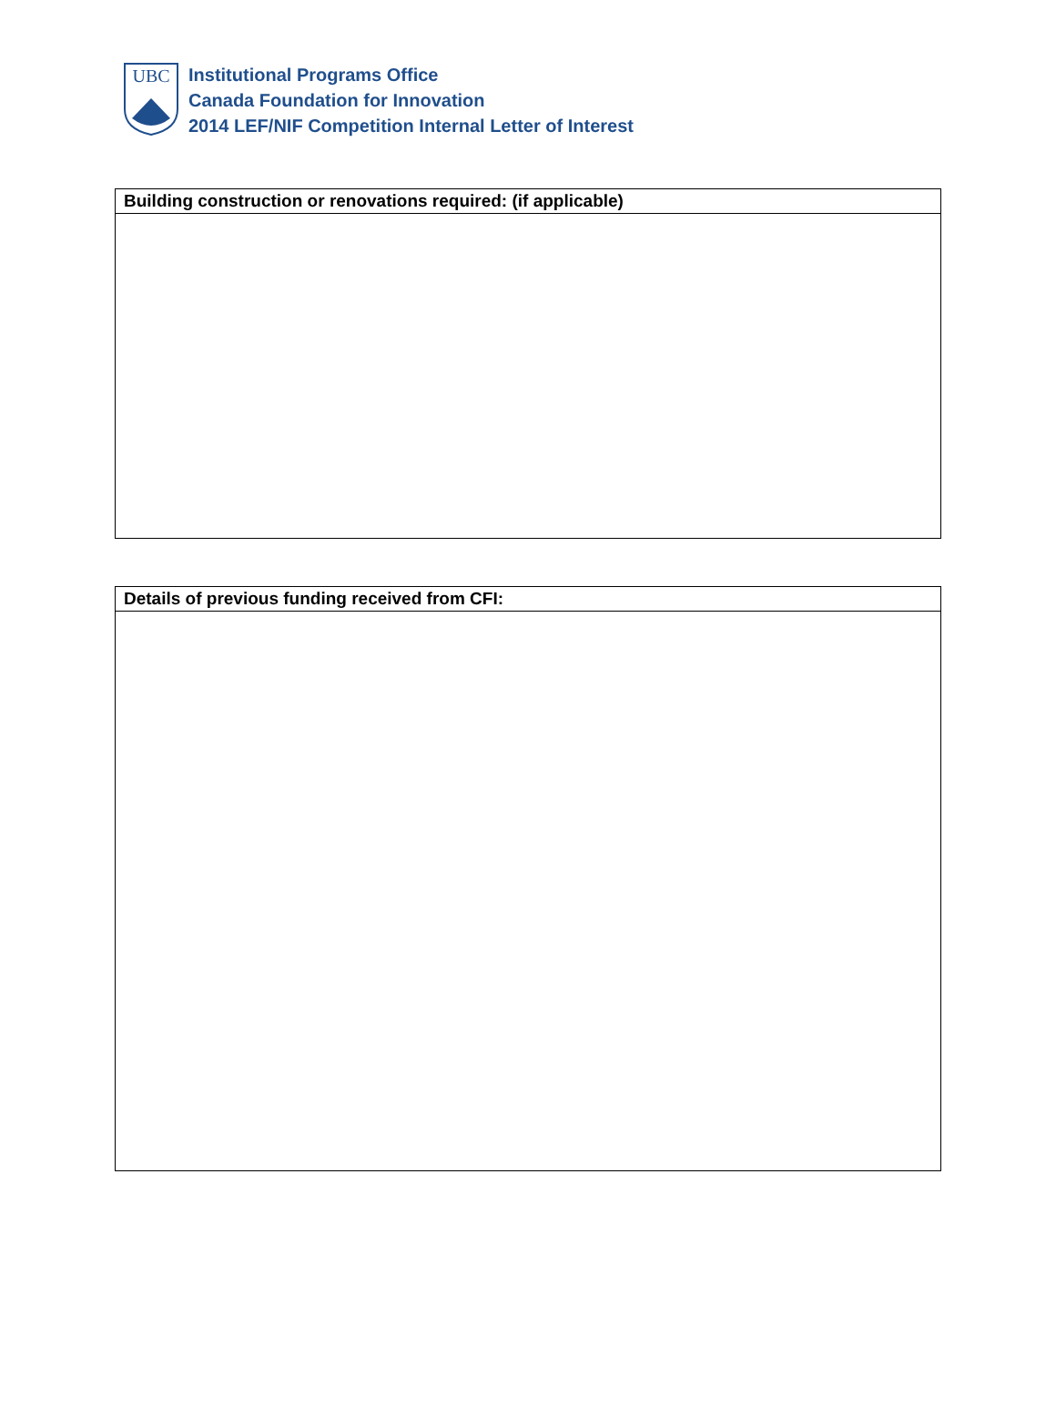UBC
Institutional Programs Office
Canada Foundation for Innovation
2014 LEF/NIF Competition Internal Letter of Interest
| Building construction or renovations required: (if applicable) |
| --- |
| Details of previous funding received from CFI: |
| --- |